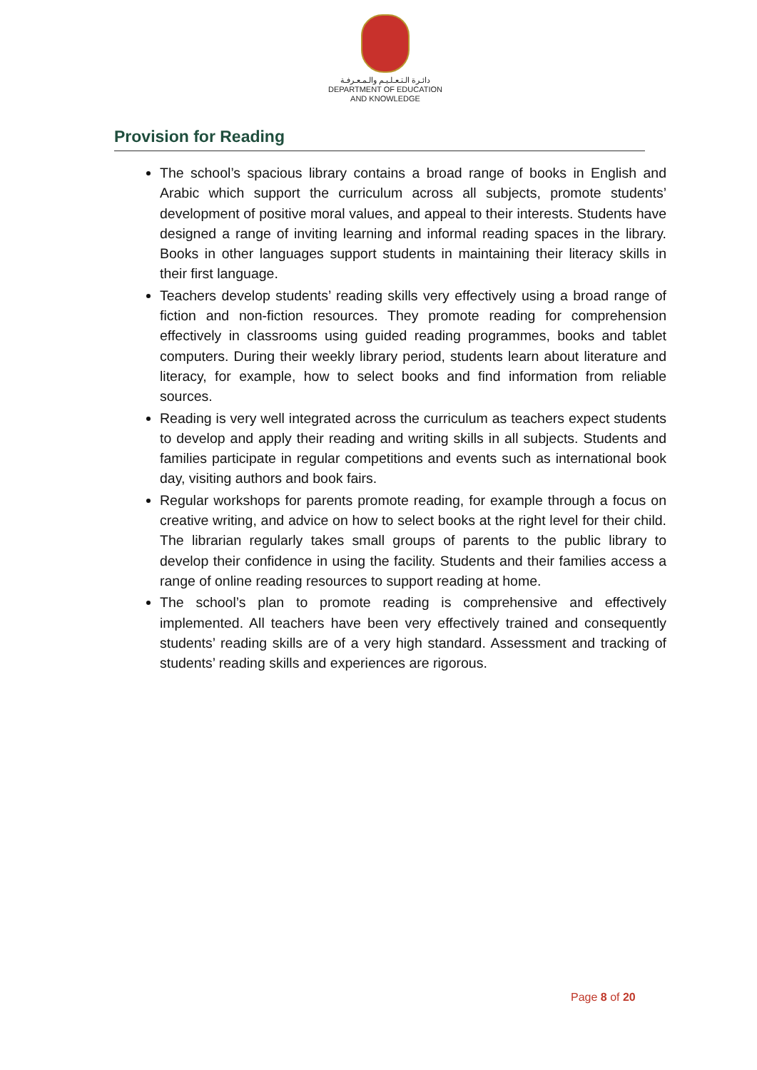دائـرة الـتـعـلـيـم والـمـعـرفـة
DEPARTMENT OF EDUCATION
AND KNOWLEDGE
Provision for Reading
The school’s spacious library contains a broad range of books in English and Arabic which support the curriculum across all subjects, promote students’ development of positive moral values, and appeal to their interests. Students have designed a range of inviting learning and informal reading spaces in the library. Books in other languages support students in maintaining their literacy skills in their first language.
Teachers develop students’ reading skills very effectively using a broad range of fiction and non-fiction resources. They promote reading for comprehension effectively in classrooms using guided reading programmes, books and tablet computers. During their weekly library period, students learn about literature and literacy, for example, how to select books and find information from reliable sources.
Reading is very well integrated across the curriculum as teachers expect students to develop and apply their reading and writing skills in all subjects. Students and families participate in regular competitions and events such as international book day, visiting authors and book fairs.
Regular workshops for parents promote reading, for example through a focus on creative writing, and advice on how to select books at the right level for their child. The librarian regularly takes small groups of parents to the public library to develop their confidence in using the facility. Students and their families access a range of online reading resources to support reading at home.
The school’s plan to promote reading is comprehensive and effectively implemented. All teachers have been very effectively trained and consequently students’ reading skills are of a very high standard. Assessment and tracking of students’ reading skills and experiences are rigorous.
Page 8 of 20